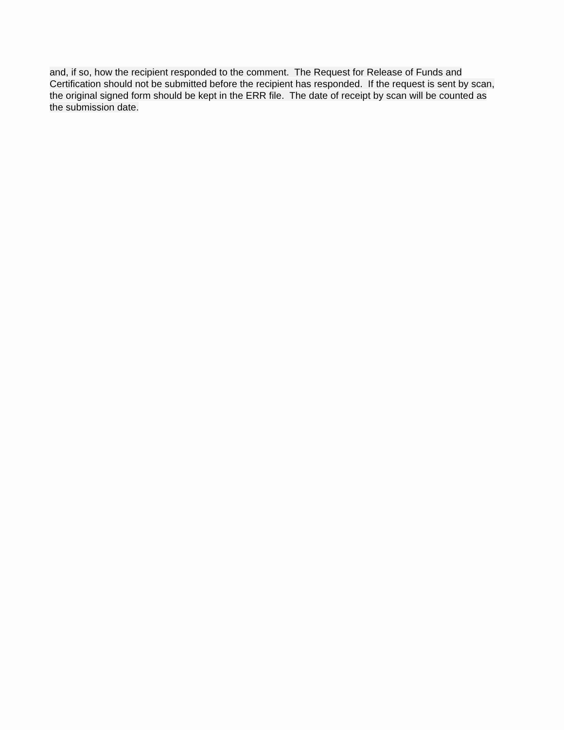and, if so, how the recipient responded to the comment. The Request for Release of Funds and
Certification should not be submitted before the recipient has responded. If the request is sent by scan,
the original signed form should be kept in the ERR file. The date of receipt by scan will be counted as
the submission date.